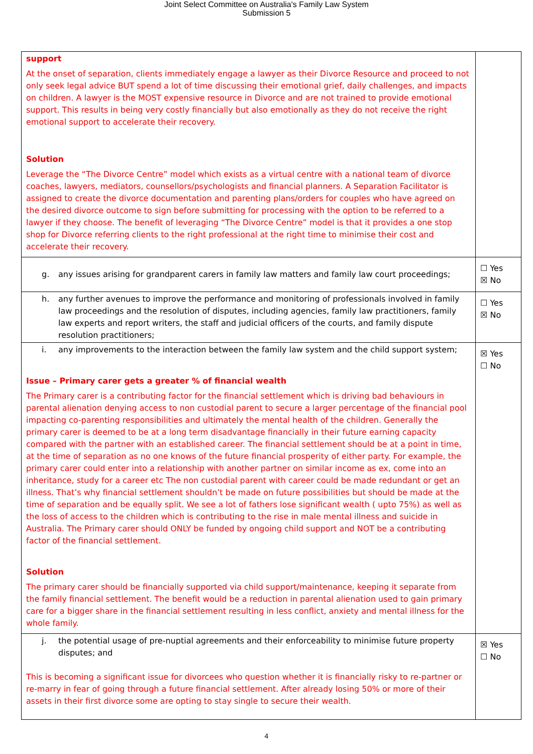Joint Select Committee on Australia's Family Law System
Submission 5
| support At the onset of separation, clients immediately engage a lawyer as their Divorce Resource and proceed to not only seek legal advice BUT spend a lot of time discussing their emotional grief, daily challenges, and impacts on children. A lawyer is the MOST expensive resource in Divorce and are not trained to provide emotional support. This results in being very costly financially but also emotionally as they do not receive the right emotional support to accelerate their recovery. Solution Leverage the “The Divorce Centre” model which exists as a virtual centre with a national team of divorce coaches, lawyers, mediators, counsellors/psychologists and financial planners. A Separation Facilitator is assigned to create the divorce documentation and parenting plans/orders for couples who have agreed on the desired divorce outcome to sign before submitting for processing with the option to be referred to a lawyer if they choose. The benefit of leveraging “The Divorce Centre” model is that it provides a one stop shop for Divorce referring clients to the right professional at the right time to minimise their cost and accelerate their recovery. | |
| g. any issues arising for grandparent carers in family law matters and family law court proceedings; | ☐ Yes ☒ No |
| h. any further avenues to improve the performance and monitoring of professionals involved in family law proceedings and the resolution of disputes, including agencies, family law practitioners, family law experts and report writers, the staff and judicial officers of the courts, and family dispute resolution practitioners; | ☐ Yes ☒ No |
| i. any improvements to the interaction between the family law system and the child support system; Issue – Primary carer gets a greater % of financial wealth The Primary carer is a contributing factor for the financial settlement which is driving bad behaviours in parental alienation denying access to non custodial parent to secure a larger percentage of the financial pool impacting co-parenting responsibilities and ultimately the mental health of the children. Generally the primary carer is deemed to be at a long term disadvantage financially in their future earning capacity compared with the partner with an established career. The financial settlement should be at a point in time, at the time of separation as no one knows of the future financial prosperity of either party. For example, the primary carer could enter into a relationship with another partner on similar income as ex, come into an inheritance, study for a career etc The non custodial parent with career could be made redundant or get an illness. That’s why financial settlement shouldn’t be made on future possibilities but should be made at the time of separation and be equally split. We see a lot of fathers lose significant wealth ( upto 75%) as well as the loss of access to the children which is contributing to the rise in male mental illness and suicide in Australia. The Primary carer should ONLY be funded by ongoing child support and NOT be a contributing factor of the financial settlement. Solution The primary carer should be financially supported via child support/maintenance, keeping it separate from the family financial settlement. The benefit would be a reduction in parental alienation used to gain primary care for a bigger share in the financial settlement resulting in less conflict, anxiety and mental illness for the whole family. | ☒ Yes ☐ No |
| j. the potential usage of pre-nuptial agreements and their enforceability to minimise future property disputes; and This is becoming a significant issue for divorcees who question whether it is financially risky to re-partner or re-marry in fear of going through a future financial settlement. After already losing 50% or more of their assets in their first divorce some are opting to stay single to secure their wealth. | ☒ Yes ☐ No |
4